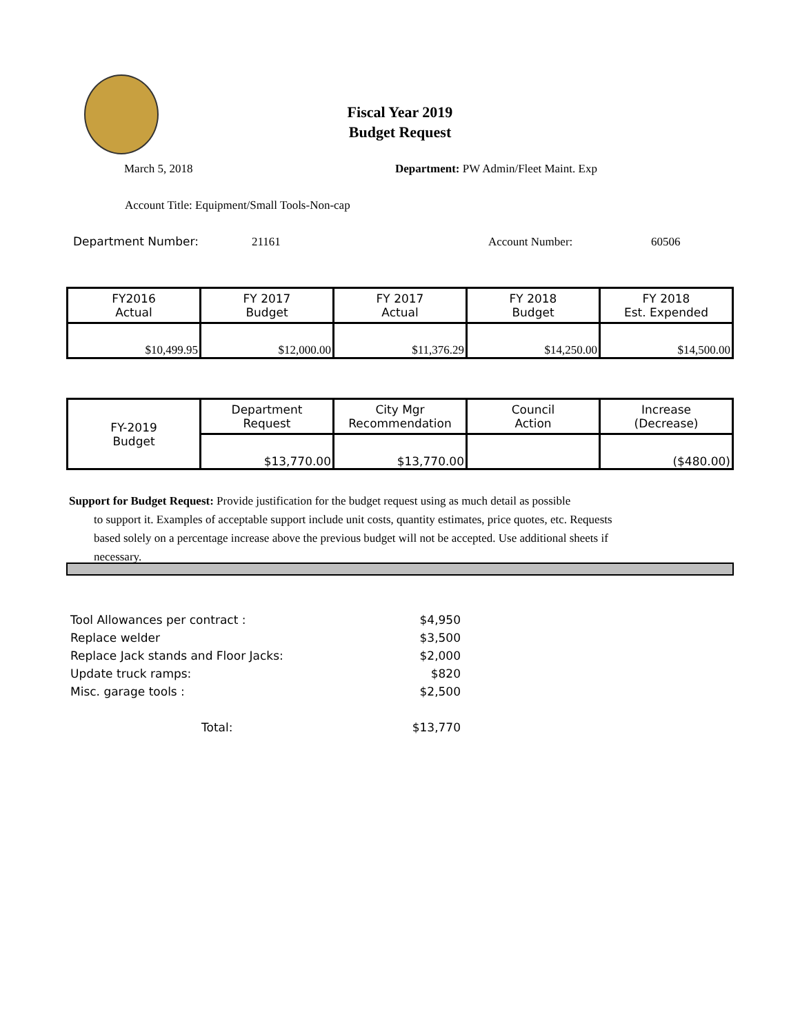Fiscal Year 2019
Budget Request
March 5, 2018
Department: PW Admin/Fleet Maint. Exp
Account Title: Equipment/Small Tools-Non-cap
Department Number: 21161 Account Number: 60506
| FY2016 Actual | FY 2017 Budget | FY 2017 Actual | FY 2018 Budget | FY 2018 Est. Expended |
| $10,499.95 | $12,000.00 | $11,376.29 | $14,250.00 | $14,500.00 |
| FY-2019 Budget | Department Request | City Mgr Recommendation | Council Action | Increase (Decrease) |
| | $13,770.00 | $13,770.00 | | ($480.00) |
Support for Budget Request: Provide justification for the budget request using as much detail as possible
to support it. Examples of acceptable support include unit costs, quantity estimates, price quotes, etc. Requests based solely on a percentage increase above the previous budget will not be accepted. Use additional sheets if necessary.
| Tool Allowances per contract : | | $4,950 |
| Replace welder | | $3,500 |
| Replace Jack stands and Floor Jacks: | | $2,000 |
| Update truck ramps: | | $820 |
| Misc. garage tools : | | $2,500 |
| | Total: | $13,770 |